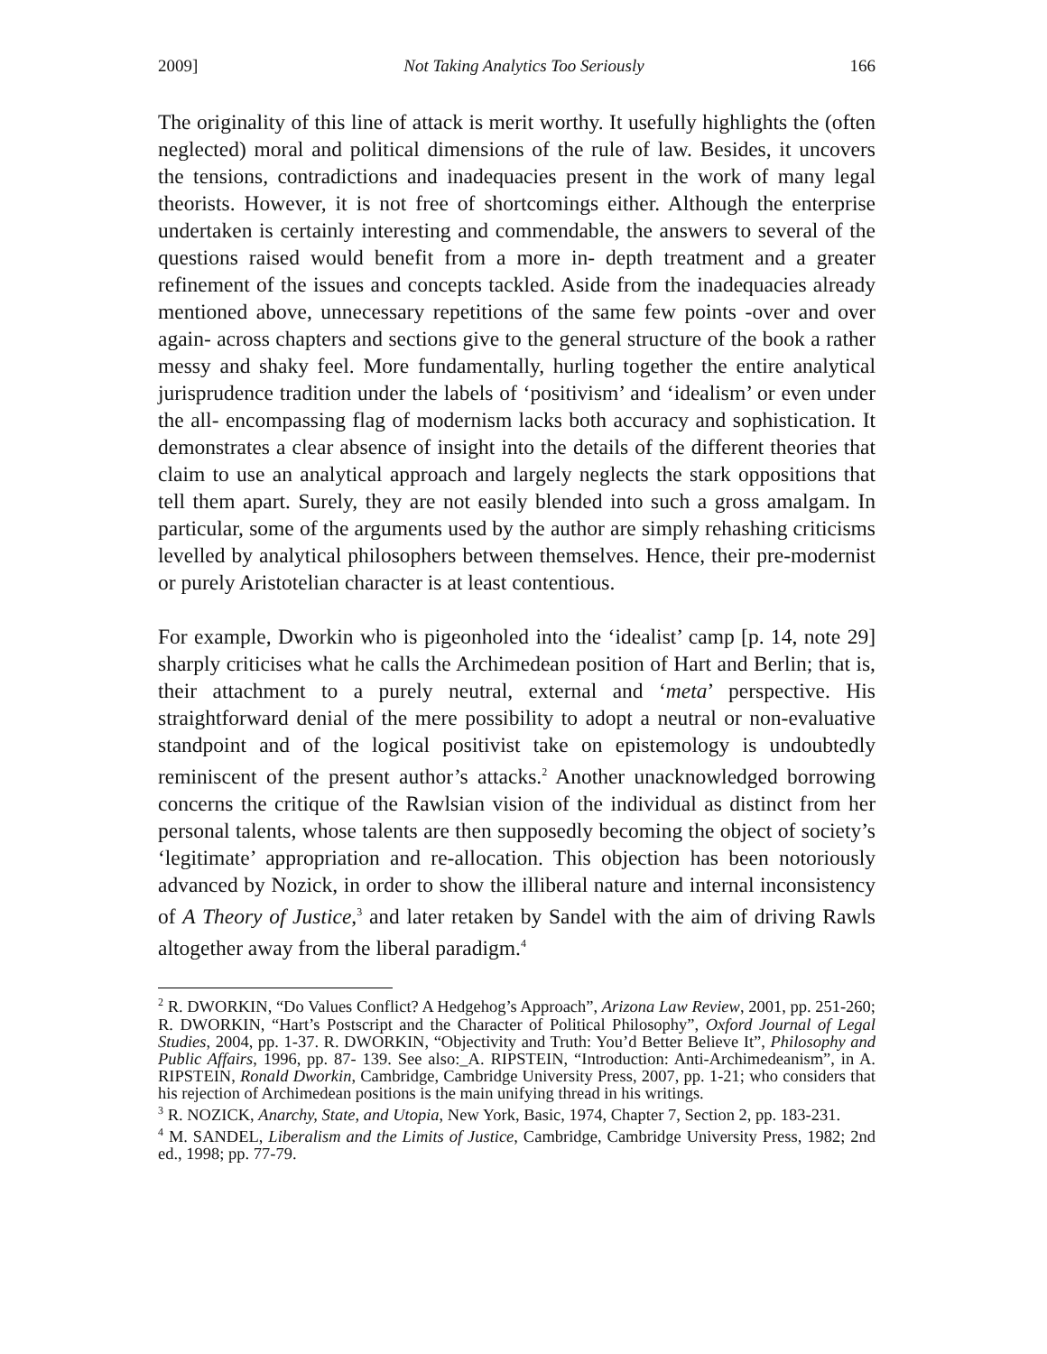2009] Not Taking Analytics Too Seriously 166
The originality of this line of attack is merit worthy. It usefully highlights the (often neglected) moral and political dimensions of the rule of law. Besides, it uncovers the tensions, contradictions and inadequacies present in the work of many legal theorists. However, it is not free of shortcomings either. Although the enterprise undertaken is certainly interesting and commendable, the answers to several of the questions raised would benefit from a more in- depth treatment and a greater refinement of the issues and concepts tackled. Aside from the inadequacies already mentioned above, unnecessary repetitions of the same few points -over and over again- across chapters and sections give to the general structure of the book a rather messy and shaky feel. More fundamentally, hurling together the entire analytical jurisprudence tradition under the labels of ‘positivism’ and ‘idealism’ or even under the all- encompassing flag of modernism lacks both accuracy and sophistication. It demonstrates a clear absence of insight into the details of the different theories that claim to use an analytical approach and largely neglects the stark oppositions that tell them apart. Surely, they are not easily blended into such a gross amalgam. In particular, some of the arguments used by the author are simply rehashing criticisms levelled by analytical philosophers between themselves. Hence, their pre-modernist or purely Aristotelian character is at least contentious.
For example, Dworkin who is pigeonholed into the ‘idealist’ camp [p. 14, note 29] sharply criticises what he calls the Archimedean position of Hart and Berlin; that is, their attachment to a purely neutral, external and ‘meta’ perspective. His straightforward denial of the mere possibility to adopt a neutral or non-evaluative standpoint and of the logical positivist take on epistemology is undoubtedly reminiscent of the present author’s attacks.<sup>2</sup> Another unacknowledged borrowing concerns the critique of the Rawlsian vision of the individual as distinct from her personal talents, whose talents are then supposedly becoming the object of society’s ‘legitimate’ appropriation and re-allocation. This objection has been notoriously advanced by Nozick, in order to show the illiberal nature and internal inconsistency of A Theory of Justice,<sup>3</sup> and later retaken by Sandel with the aim of driving Rawls altogether away from the liberal paradigm.<sup>4</sup>
<sup>2</sup> R. DWORKIN, “Do Values Conflict? A Hedgehog’s Approach”, Arizona Law Review, 2001, pp. 251-260; R. DWORKIN, “Hart’s Postscript and the Character of Political Philosophy”, Oxford Journal of Legal Studies, 2004, pp. 1-37. R. DWORKIN, “Objectivity and Truth: You’d Better Believe It”, Philosophy and Public Affairs, 1996, pp. 87- 139. See also:_A. RIPSTEIN, “Introduction: Anti-Archimedeanism”, in A. RIPSTEIN, Ronald Dworkin, Cambridge, Cambridge University Press, 2007, pp. 1-21; who considers that his rejection of Archimedean positions is the main unifying thread in his writings.
<sup>3</sup> R. NOZICK, Anarchy, State, and Utopia, New York, Basic, 1974, Chapter 7, Section 2, pp. 183-231.
<sup>4</sup> M. SANDEL, Liberalism and the Limits of Justice, Cambridge, Cambridge University Press, 1982; 2nd ed., 1998; pp. 77-79.